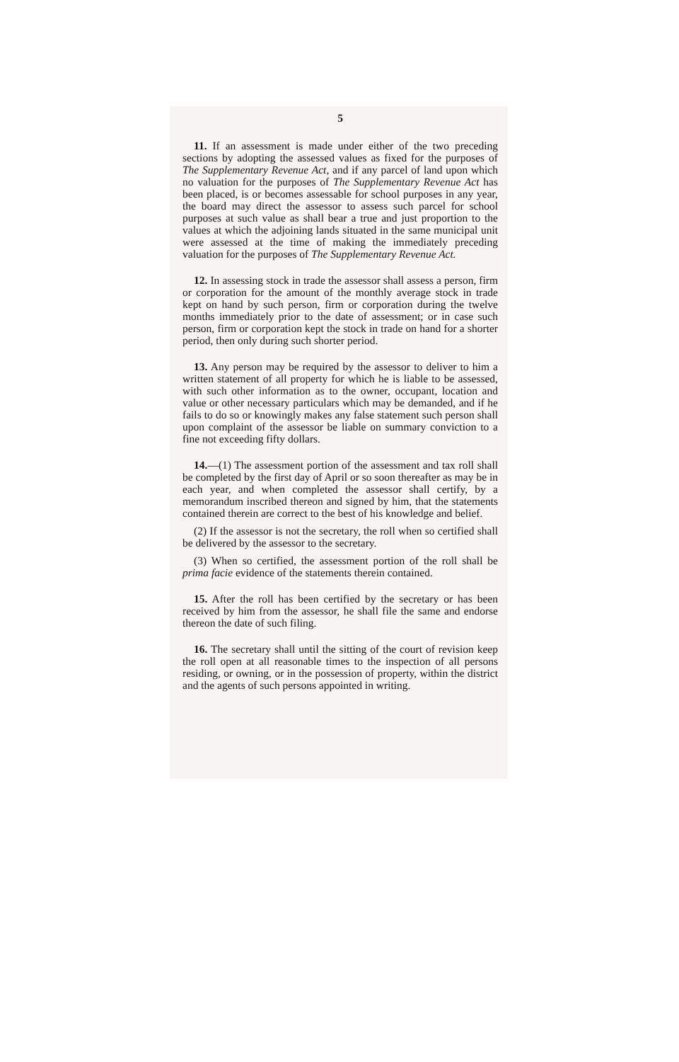5
11. If an assessment is made under either of the two preceding sections by adopting the assessed values as fixed for the purposes of The Supplementary Revenue Act, and if any parcel of land upon which no valuation for the purposes of The Supplementary Revenue Act has been placed, is or becomes assessable for school purposes in any year, the board may direct the assessor to assess such parcel for school purposes at such value as shall bear a true and just proportion to the values at which the adjoining lands situated in the same municipal unit were assessed at the time of making the immediately preceding valuation for the purposes of The Supplementary Revenue Act.
12. In assessing stock in trade the assessor shall assess a person, firm or corporation for the amount of the monthly average stock in trade kept on hand by such person, firm or corporation during the twelve months immediately prior to the date of assessment; or in case such person, firm or corporation kept the stock in trade on hand for a shorter period, then only during such shorter period.
13. Any person may be required by the assessor to deliver to him a written statement of all property for which he is liable to be assessed, with such other information as to the owner, occupant, location and value or other necessary particulars which may be demanded, and if he fails to do so or knowingly makes any false statement such person shall upon complaint of the assessor be liable on summary conviction to a fine not exceeding fifty dollars.
14.—(1) The assessment portion of the assessment and tax roll shall be completed by the first day of April or so soon thereafter as may be in each year, and when completed the assessor shall certify, by a memorandum inscribed thereon and signed by him, that the statements contained therein are correct to the best of his knowledge and belief.
(2) If the assessor is not the secretary, the roll when so certified shall be delivered by the assessor to the secretary.
(3) When so certified, the assessment portion of the roll shall be prima facie evidence of the statements therein contained.
15. After the roll has been certified by the secretary or has been received by him from the assessor, he shall file the same and endorse thereon the date of such filing.
16. The secretary shall until the sitting of the court of revision keep the roll open at all reasonable times to the inspection of all persons residing, or owning, or in the possession of property, within the district and the agents of such persons appointed in writing.